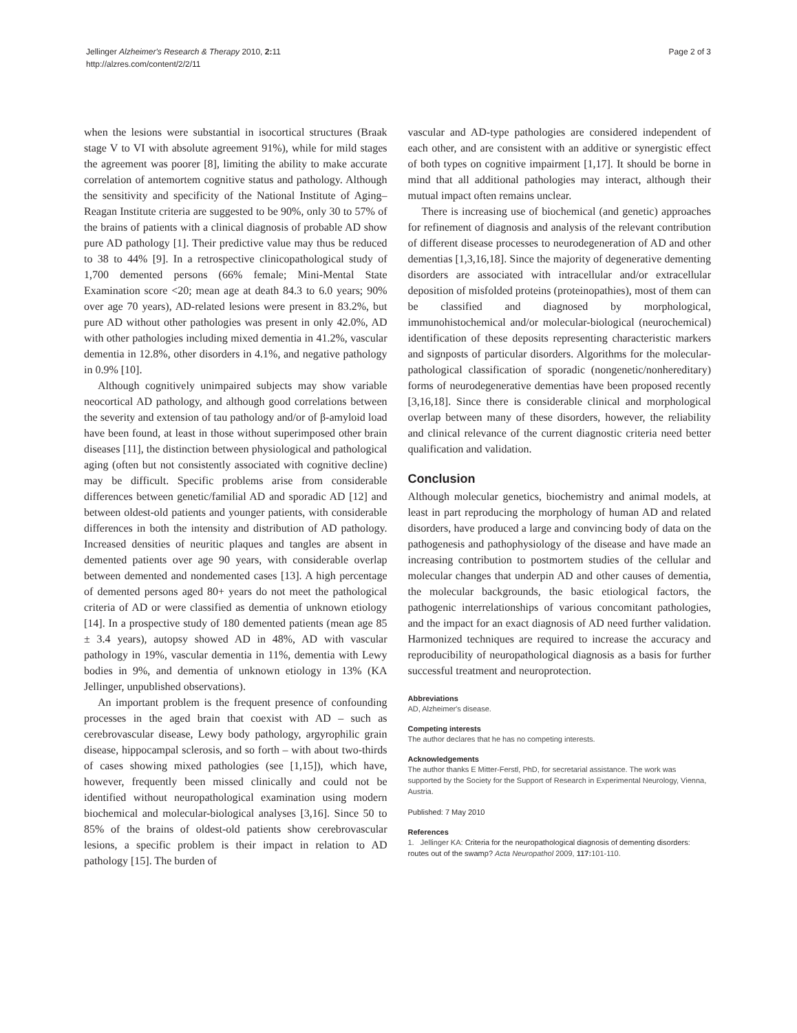Jellinger Alzheimer's Research & Therapy 2010, 2: 11
http://alzres.com/content/2/2/11
Page 2 of 3
when the lesions were substantial in isocortical structures (Braak stage V to VI with absolute agreement 91%), while for mild stages the agreement was poorer [8], limiting the ability to make accurate correlation of antemortem cognitive status and pathology. Although the sensitivity and specificity of the National Institute of Aging–Reagan Institute criteria are suggested to be 90%, only 30 to 57% of the brains of patients with a clinical diagnosis of probable AD show pure AD pathology [1]. Their predictive value may thus be reduced to 38 to 44% [9]. In a retrospective clinicopathological study of 1,700 demented persons (66% female; Mini-Mental State Examination score <20; mean age at death 84.3 to 6.0 years; 90% over age 70 years), AD-related lesions were present in 83.2%, but pure AD without other pathologies was present in only 42.0%, AD with other pathologies including mixed dementia in 41.2%, vascular dementia in 12.8%, other disorders in 4.1%, and negative pathology in 0.9% [10].
Although cognitively unimpaired subjects may show variable neocortical AD pathology, and although good correlations between the severity and extension of tau pathology and/or of β-amyloid load have been found, at least in those without superimposed other brain diseases [11], the distinction between physiological and pathological aging (often but not consistently associated with cognitive decline) may be difficult. Specific problems arise from considerable differences between genetic/familial AD and sporadic AD [12] and between oldest-old patients and younger patients, with considerable differences in both the intensity and distribution of AD pathology. Increased densities of neuritic plaques and tangles are absent in demented patients over age 90 years, with considerable overlap between demented and nondemented cases [13]. A high percentage of demented persons aged 80+ years do not meet the pathological criteria of AD or were classified as dementia of unknown etiology [14]. In a prospective study of 180 demented patients (mean age 85 ± 3.4 years), autopsy showed AD in 48%, AD with vascular pathology in 19%, vascular dementia in 11%, dementia with Lewy bodies in 9%, and dementia of unknown etiology in 13% (KA Jellinger, unpublished observations).
An important problem is the frequent presence of confounding processes in the aged brain that coexist with AD – such as cerebrovascular disease, Lewy body pathology, argyrophilic grain disease, hippocampal sclerosis, and so forth – with about two-thirds of cases showing mixed pathologies (see [1,15]), which have, however, frequently been missed clinically and could not be identified without neuropathological examination using modern biochemical and molecular-biological analyses [3,16]. Since 50 to 85% of the brains of oldest-old patients show cerebrovascular lesions, a specific problem is their impact in relation to AD pathology [15]. The burden of
vascular and AD-type pathologies are considered independent of each other, and are consistent with an additive or synergistic effect of both types on cognitive impairment [1,17]. It should be borne in mind that all additional pathologies may interact, although their mutual impact often remains unclear.
There is increasing use of biochemical (and genetic) approaches for refinement of diagnosis and analysis of the relevant contribution of different disease processes to neurodegeneration of AD and other dementias [1,3,16,18]. Since the majority of degenerative dementing disorders are associated with intracellular and/or extracellular deposition of misfolded proteins (proteinopathies), most of them can be classified and diagnosed by morphological, immunohistochemical and/or molecular-biological (neurochemical) identification of these deposits representing characteristic markers and signposts of particular disorders. Algorithms for the molecular-pathological classification of sporadic (nongenetic/nonhereditary) forms of neurodegenerative dementias have been proposed recently [3,16,18]. Since there is considerable clinical and morphological overlap between many of these disorders, however, the reliability and clinical relevance of the current diagnostic criteria need better qualification and validation.
Conclusion
Although molecular genetics, biochemistry and animal models, at least in part reproducing the morphology of human AD and related disorders, have produced a large and convincing body of data on the pathogenesis and pathophysiology of the disease and have made an increasing contribution to postmortem studies of the cellular and molecular changes that underpin AD and other causes of dementia, the molecular backgrounds, the basic etiological factors, the pathogenic interrelationships of various concomitant pathologies, and the impact for an exact diagnosis of AD need further validation. Harmonized techniques are required to increase the accuracy and reproducibility of neuropathological diagnosis as a basis for further successful treatment and neuroprotection.
Abbreviations
AD, Alzheimer's disease.
Competing interests
The author declares that he has no competing interests.
Acknowledgements
The author thanks E Mitter-Ferstl, PhD, for secretarial assistance. The work was supported by the Society for the Support of Research in Experimental Neurology, Vienna, Austria.
Published: 7 May 2010
References
1. Jellinger KA: Criteria for the neuropathological diagnosis of dementing disorders: routes out of the swamp? Acta Neuropathol 2009, 117: 101-110.